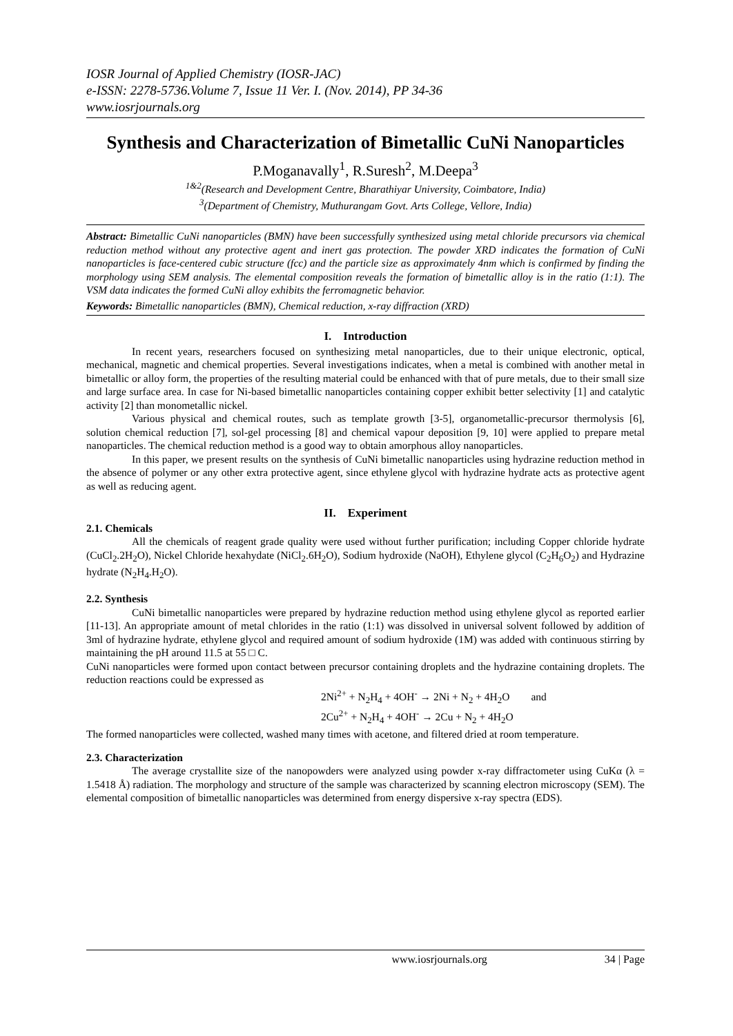IOSR Journal of Applied Chemistry (IOSR-JAC)
e-ISSN: 2278-5736.Volume 7, Issue 11 Ver. I. (Nov. 2014), PP 34-36
www.iosrjournals.org
Synthesis and Characterization of Bimetallic CuNi Nanoparticles
P.Moganavally<sup>1</sup>, R.Suresh<sup>2</sup>, M.Deepa<sup>3</sup>
<sup>1&2</sup>(Research and Development Centre, Bharathiyar University, Coimbatore, India)
<sup>3</sup> (Department of Chemistry, Muthurangam Govt. Arts College, Vellore, India)
Abstract: Bimetallic CuNi nanoparticles (BMN) have been successfully synthesized using metal chloride precursors via chemical reduction method without any protective agent and inert gas protection. The powder XRD indicates the formation of CuNi nanoparticles is face-centered cubic structure (fcc) and the particle size as approximately 4nm which is confirmed by finding the morphology using SEM analysis. The elemental composition reveals the formation of bimetallic alloy is in the ratio (1:1). The VSM data indicates the formed CuNi alloy exhibits the ferromagnetic behavior.
Keywords: Bimetallic nanoparticles (BMN), Chemical reduction, x-ray diffraction (XRD)
I. Introduction
In recent years, researchers focused on synthesizing metal nanoparticles, due to their unique electronic, optical, mechanical, magnetic and chemical properties. Several investigations indicates, when a metal is combined with another metal in bimetallic or alloy form, the properties of the resulting material could be enhanced with that of pure metals, due to their small size and large surface area. In case for Ni-based bimetallic nanoparticles containing copper exhibit better selectivity [1] and catalytic activity [2] than monometallic nickel.
Various physical and chemical routes, such as template growth [3-5], organometallic-precursor thermolysis [6], solution chemical reduction [7], sol-gel processing [8] and chemical vapour deposition [9, 10] were applied to prepare metal nanoparticles. The chemical reduction method is a good way to obtain amorphous alloy nanoparticles.
In this paper, we present results on the synthesis of CuNi bimetallic nanoparticles using hydrazine reduction method in the absence of polymer or any other extra protective agent, since ethylene glycol with hydrazine hydrate acts as protective agent as well as reducing agent.
II. Experiment
2.1. Chemicals
All the chemicals of reagent grade quality were used without further purification; including Copper chloride hydrate (CuCl<sub>2</sub>.2H<sub>2</sub>O), Nickel Chloride hexahydate (NiCl<sub>2</sub>.6H<sub>2</sub>O), Sodium hydroxide (NaOH), Ethylene glycol (C<sub>2</sub>H<sub>6</sub>O<sub>2</sub>) and Hydrazine hydrate (N<sub>2</sub>H<sub>4</sub>.H<sub>2</sub>O).
2.2. Synthesis
CuNi bimetallic nanoparticles were prepared by hydrazine reduction method using ethylene glycol as reported earlier [11-13]. An appropriate amount of metal chlorides in the ratio (1:1) was dissolved in universal solvent followed by addition of 3ml of hydrazine hydrate, ethylene glycol and required amount of sodium hydroxide (1M) was added with continuous stirring by maintaining the pH around 11.5 at 55 □ C.
CuNi nanoparticles were formed upon contact between precursor containing droplets and the hydrazine containing droplets. The reduction reactions could be expressed as
2Ni<sup>2+</sup> + N<sub>2</sub>H<sub>4</sub> + 4OH<sup>-</sup> → 2Ni + N<sub>2</sub> + 4H<sub>2</sub>O and
2Cu<sup>2+</sup> + N<sub>2</sub>H<sub>4</sub> + 4OH<sup>-</sup> → 2Cu + N<sub>2</sub> + 4H<sub>2</sub>O
The formed nanoparticles were collected, washed many times with acetone, and filtered dried at room temperature.
2.3. Characterization
The average crystallite size of the nanopowders were analyzed using powder x-ray diffractometer using CuKα (λ = 1.5418 Å) radiation. The morphology and structure of the sample was characterized by scanning electron microscopy (SEM). The elemental composition of bimetallic nanoparticles was determined from energy dispersive x-ray spectra (EDS).
www.iosrjournals.org 34 | Page